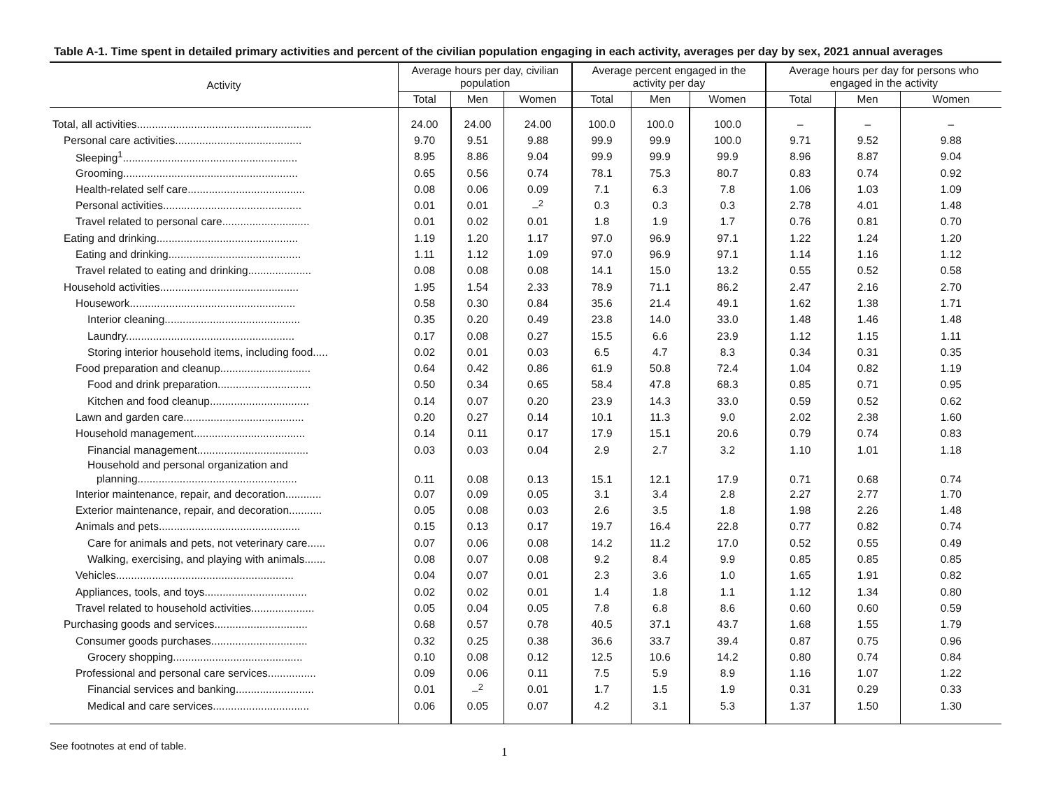Table A-1. Time spent in detailed primary activities and percent of the civilian population engaging in each activity, averages per day by sex, 2021 annual averages
| Activity | Average hours per day, civilian population | | | Average percent engaged in the activity per day | | | Average hours per day for persons who engaged in the activity | | |
| --- | --- | --- | --- | --- | --- | --- | --- | --- | --- |
| | Total | Men | Women | Total | Men | Women | Total | Men | Women |
| Total, all activities.......................................................... | 24.00 | 24.00 | 24.00 | 100.0 | 100.0 | 100.0 | – | – | – |
| Personal care activities.......................................... | 9.70 | 9.51 | 9.88 | 99.9 | 99.9 | 100.0 | 9.71 | 9.52 | 9.88 |
| Sleeping<sup>1</sup>.......................................................... | 8.95 | 8.86 | 9.04 | 99.9 | 99.9 | 99.9 | 8.96 | 8.87 | 9.04 |
| Grooming.......................................................... | 0.65 | 0.56 | 0.74 | 78.1 | 75.3 | 80.7 | 0.83 | 0.74 | 0.92 |
| Health-related self care....................................... | 0.08 | 0.06 | 0.09 | 7.1 | 6.3 | 7.8 | 1.06 | 1.03 | 1.09 |
| Personal activities.............................................. | 0.01 | 0.01 | –<sup>2</sup> | 0.3 | 0.3 | 0.3 | 2.78 | 4.01 | 1.48 |
| Travel related to personal care............................. | 0.01 | 0.02 | 0.01 | 1.8 | 1.9 | 1.7 | 0.76 | 0.81 | 0.70 |
| Eating and drinking............................................... | 1.19 | 1.20 | 1.17 | 97.0 | 96.9 | 97.1 | 1.22 | 1.24 | 1.20 |
| Eating and drinking............................................ | 1.11 | 1.12 | 1.09 | 97.0 | 96.9 | 97.1 | 1.14 | 1.16 | 1.12 |
| Travel related to eating and drinking..................... | 0.08 | 0.08 | 0.08 | 14.1 | 15.0 | 13.2 | 0.55 | 0.52 | 0.58 |
| Household activities.............................................. | 1.95 | 1.54 | 2.33 | 78.9 | 71.1 | 86.2 | 2.47 | 2.16 | 2.70 |
| Housework....................................................... | 0.58 | 0.30 | 0.84 | 35.6 | 21.4 | 49.1 | 1.62 | 1.38 | 1.71 |
| Interior cleaning............................................. | 0.35 | 0.20 | 0.49 | 23.8 | 14.0 | 33.0 | 1.48 | 1.46 | 1.48 |
| Laundry........................................................ | 0.17 | 0.08 | 0.27 | 15.5 | 6.6 | 23.9 | 1.12 | 1.15 | 1.11 |
| Storing interior household items, including food..... | 0.02 | 0.01 | 0.03 | 6.5 | 4.7 | 8.3 | 0.34 | 0.31 | 0.35 |
| Food preparation and cleanup.............................. | 0.64 | 0.42 | 0.86 | 61.9 | 50.8 | 72.4 | 1.04 | 0.82 | 1.19 |
| Food and drink preparation............................... | 0.50 | 0.34 | 0.65 | 58.4 | 47.8 | 68.3 | 0.85 | 0.71 | 0.95 |
| Kitchen and food cleanup................................. | 0.14 | 0.07 | 0.20 | 23.9 | 14.3 | 33.0 | 0.59 | 0.52 | 0.62 |
| Lawn and garden care........................................ | 0.20 | 0.27 | 0.14 | 10.1 | 11.3 | 9.0 | 2.02 | 2.38 | 1.60 |
| Household management..................................... | 0.14 | 0.11 | 0.17 | 17.9 | 15.1 | 20.6 | 0.79 | 0.74 | 0.83 |
| Financial management..................................... | 0.03 | 0.03 | 0.04 | 2.9 | 2.7 | 3.2 | 1.10 | 1.01 | 1.18 |
| Household and personal organization and planning..................................................... | 0.11 | 0.08 | 0.13 | 15.1 | 12.1 | 17.9 | 0.71 | 0.68 | 0.74 |
| Interior maintenance, repair, and decoration............ | 0.07 | 0.09 | 0.05 | 3.1 | 3.4 | 2.8 | 2.27 | 2.77 | 1.70 |
| Exterior maintenance, repair, and decoration........... | 0.05 | 0.08 | 0.03 | 2.6 | 3.5 | 1.8 | 1.98 | 2.26 | 1.48 |
| Animals and pets............................................... | 0.15 | 0.13 | 0.17 | 19.7 | 16.4 | 22.8 | 0.77 | 0.82 | 0.74 |
| Care for animals and pets, not veterinary care...... | 0.07 | 0.06 | 0.08 | 14.2 | 11.2 | 17.0 | 0.52 | 0.55 | 0.49 |
| Walking, exercising, and playing with animals....... | 0.08 | 0.07 | 0.08 | 9.2 | 8.4 | 9.9 | 0.85 | 0.85 | 0.85 |
| Vehicles........................................................... | 0.04 | 0.07 | 0.01 | 2.3 | 3.6 | 1.0 | 1.65 | 1.91 | 0.82 |
| Appliances, tools, and toys.................................. | 0.02 | 0.02 | 0.01 | 1.4 | 1.8 | 1.1 | 1.12 | 1.34 | 0.80 |
| Travel related to household activities..................... | 0.05 | 0.04 | 0.05 | 7.8 | 6.8 | 8.6 | 0.60 | 0.60 | 0.59 |
| Purchasing goods and services............................... | 0.68 | 0.57 | 0.78 | 40.5 | 37.1 | 43.7 | 1.68 | 1.55 | 1.79 |
| Consumer goods purchases................................ | 0.32 | 0.25 | 0.38 | 36.6 | 33.7 | 39.4 | 0.87 | 0.75 | 0.96 |
| Grocery shopping........................................... | 0.10 | 0.08 | 0.12 | 12.5 | 10.6 | 14.2 | 0.80 | 0.74 | 0.84 |
| Professional and personal care services................ | 0.09 | 0.06 | 0.11 | 7.5 | 5.9 | 8.9 | 1.16 | 1.07 | 1.22 |
| Financial services and banking.......................... | 0.01 | –<sup>2</sup> | 0.01 | 1.7 | 1.5 | 1.9 | 0.31 | 0.29 | 0.33 |
| Medical and care services................................ | 0.06 | 0.05 | 0.07 | 4.2 | 3.1 | 5.3 | 1.37 | 1.50 | 1.30 |
See footnotes at end of table.
1